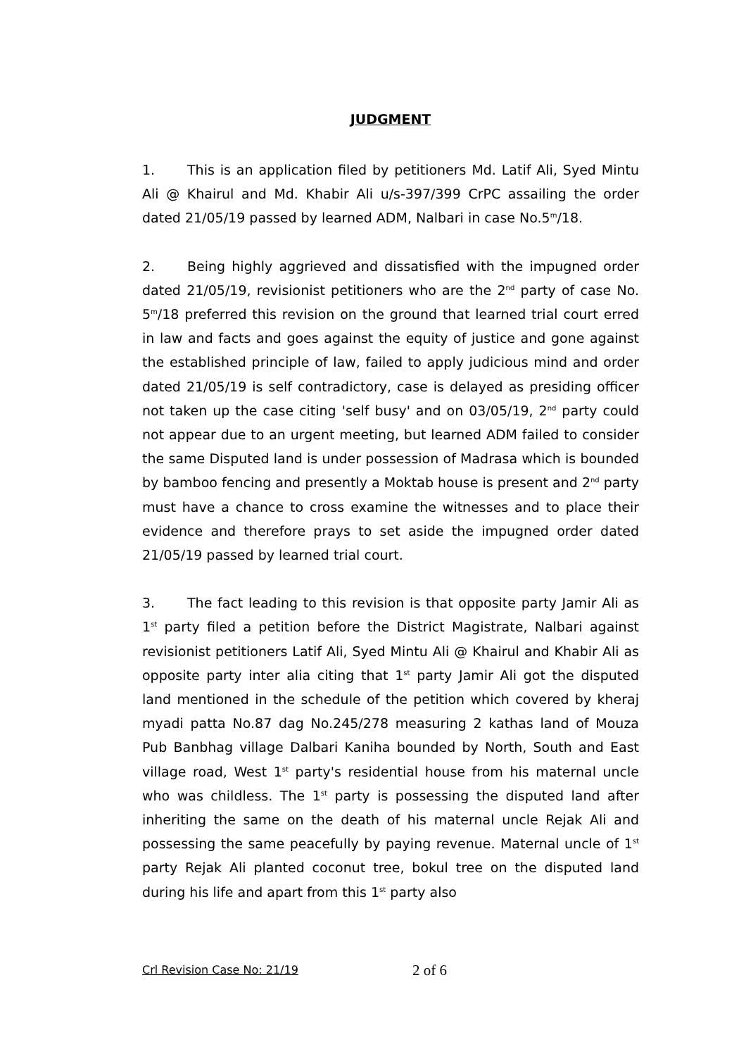JUDGMENT
1. This is an application filed by petitioners Md. Latif Ali, Syed Mintu Ali @ Khairul and Md. Khabir Ali u/s-397/399 CrPC assailing the order dated 21/05/19 passed by learned ADM, Nalbari in case No.5<sup>m</sup>/18.
2. Being highly aggrieved and dissatisfied with the impugned order dated 21/05/19, revisionist petitioners who are the 2<sup>nd</sup> party of case No. 5<sup>m</sup>/18 preferred this revision on the ground that learned trial court erred in law and facts and goes against the equity of justice and gone against the established principle of law, failed to apply judicious mind and order dated 21/05/19 is self contradictory, case is delayed as presiding officer not taken up the case citing 'self busy' and on 03/05/19, 2<sup>nd</sup> party could not appear due to an urgent meeting, but learned ADM failed to consider the same Disputed land is under possession of Madrasa which is bounded by bamboo fencing and presently a Moktab house is present and 2<sup>nd</sup> party must have a chance to cross examine the witnesses and to place their evidence and therefore prays to set aside the impugned order dated 21/05/19 passed by learned trial court.
3. The fact leading to this revision is that opposite party Jamir Ali as 1<sup>st</sup> party filed a petition before the District Magistrate, Nalbari against revisionist petitioners Latif Ali, Syed Mintu Ali @ Khairul and Khabir Ali as opposite party inter alia citing that 1<sup>st</sup> party Jamir Ali got the disputed land mentioned in the schedule of the petition which covered by kheraj myadi patta No.87 dag No.245/278 measuring 2 kathas land of Mouza Pub Banbhag village Dalbari Kaniha bounded by North, South and East village road, West 1<sup>st</sup> party's residential house from his maternal uncle who was childless. The 1<sup>st</sup> party is possessing the disputed land after inheriting the same on the death of his maternal uncle Rejak Ali and possessing the same peacefully by paying revenue. Maternal uncle of 1<sup>st</sup> party Rejak Ali planted coconut tree, bokul tree on the disputed land during his life and apart from this 1<sup>st</sup> party also
Crl Revision Case No: 21/19 2 of 6